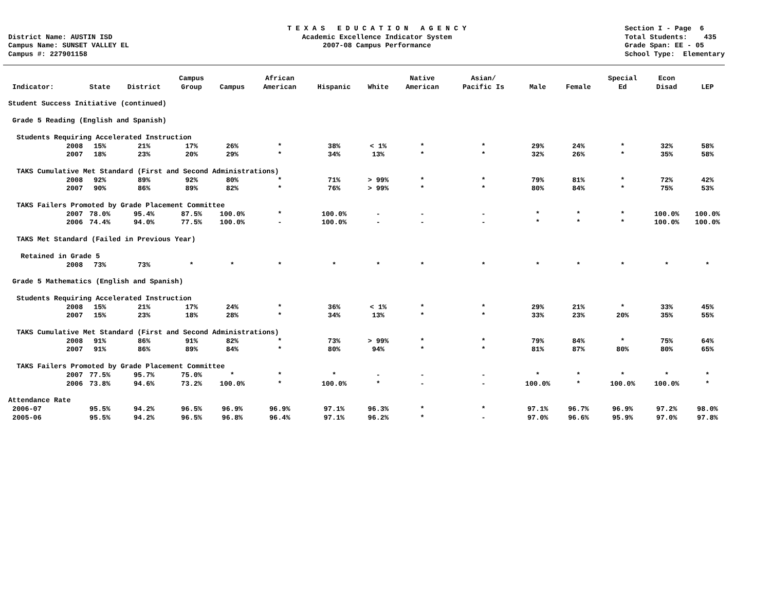District Name: AUSTIN ISD Campus Name: SUNSET VALLEY EL Campus #: 227901158
T E X A S E D U C A T I O N A G E N C Y Academic Excellence Indicator System 2007-08 Campus Performance
Section I - Page 6 Total Students: 435 Grade Span: EE - 05 School Type: Elementary
| Indicator: | State | District | Campus Group | Campus | African American | Hispanic | White | Native American | Asian/ Pacific Is | Male | Female | Special Ed | Econ Disad | LEP |
| --- | --- | --- | --- | --- | --- | --- | --- | --- | --- | --- | --- | --- | --- | --- |
| Student Success Initiative (continued) | | | | | | | | | | | | | | |
| Grade 5 Reading (English and Spanish) | | | | | | | | | | | | | | |
| Students Requiring Accelerated Instruction | | | | | | | | | | | | | | |
| 2008 | 15% | 21% | 17% | 26% | * | 38% | < 1% | * | * | 29% | 24% | * | 32% | 58% |
| 2007 | 18% | 23% | 20% | 29% | * | 34% | 13% | * | * | 32% | 26% | * | 35% | 58% |
| TAKS Cumulative Met Standard (First and Second Administrations) | | | | | | | | | | | | | | |
| 2008 | 92% | 89% | 92% | 80% | * | 71% | > 99% | * | * | 79% | 81% | * | 72% | 42% |
| 2007 | 90% | 86% | 89% | 82% | * | 76% | > 99% | * | * | 80% | 84% | * | 75% | 53% |
| TAKS Failers Promoted by Grade Placement Committee | | | | | | | | | | | | | | |
| 2007 | 78.0% | 95.4% | 87.5% | 100.0% | * | 100.0% | - | - | - | * | * | * | 100.0% | 100.0% |
| 2006 | 74.4% | 94.0% | 77.5% | 100.0% | - | 100.0% | - | - | - | * | * | * | 100.0% | 100.0% |
| TAKS Met Standard (Failed in Previous Year) | | | | | | | | | | | | | | |
| Retained in Grade 5 | | | | | | | | | | | | | | |
| 2008 | 73% | 73% | * | * | * | * | * | * | * | * | * | * | * | * |
| Grade 5 Mathematics (English and Spanish) | | | | | | | | | | | | | | |
| Students Requiring Accelerated Instruction | | | | | | | | | | | | | | |
| 2008 | 15% | 21% | 17% | 24% | * | 36% | < 1% | * | * | 29% | 21% | * | 33% | 45% |
| 2007 | 15% | 23% | 18% | 28% | * | 34% | 13% | * | * | 33% | 23% | 20% | 35% | 55% |
| TAKS Cumulative Met Standard (First and Second Administrations) | | | | | | | | | | | | | | |
| 2008 | 91% | 86% | 91% | 82% | * | 73% | > 99% | * | * | 79% | 84% | * | 75% | 64% |
| 2007 | 91% | 86% | 89% | 84% | * | 80% | 94% | * | * | 81% | 87% | 80% | 80% | 65% |
| TAKS Failers Promoted by Grade Placement Committee | | | | | | | | | | | | | | |
| 2007 | 77.5% | 95.7% | 75.0% | * | * | * | - | - | - | * | * | * | * | * |
| 2006 | 73.8% | 94.6% | 73.2% | 100.0% | * | 100.0% | * | - | - | 100.0% | * | 100.0% | 100.0% | * |
| Attendance Rate | | | | | | | | | | | | | | |
| 2006-07 | 95.5% | 94.2% | 96.5% | 96.9% | 96.9% | 97.1% | 96.3% | * | * | 97.1% | 96.7% | 96.9% | 97.2% | 98.0% |
| 2005-06 | 95.5% | 94.2% | 96.5% | 96.8% | 96.4% | 97.1% | 96.2% | * | - | 97.0% | 96.6% | 95.9% | 97.0% | 97.8% |